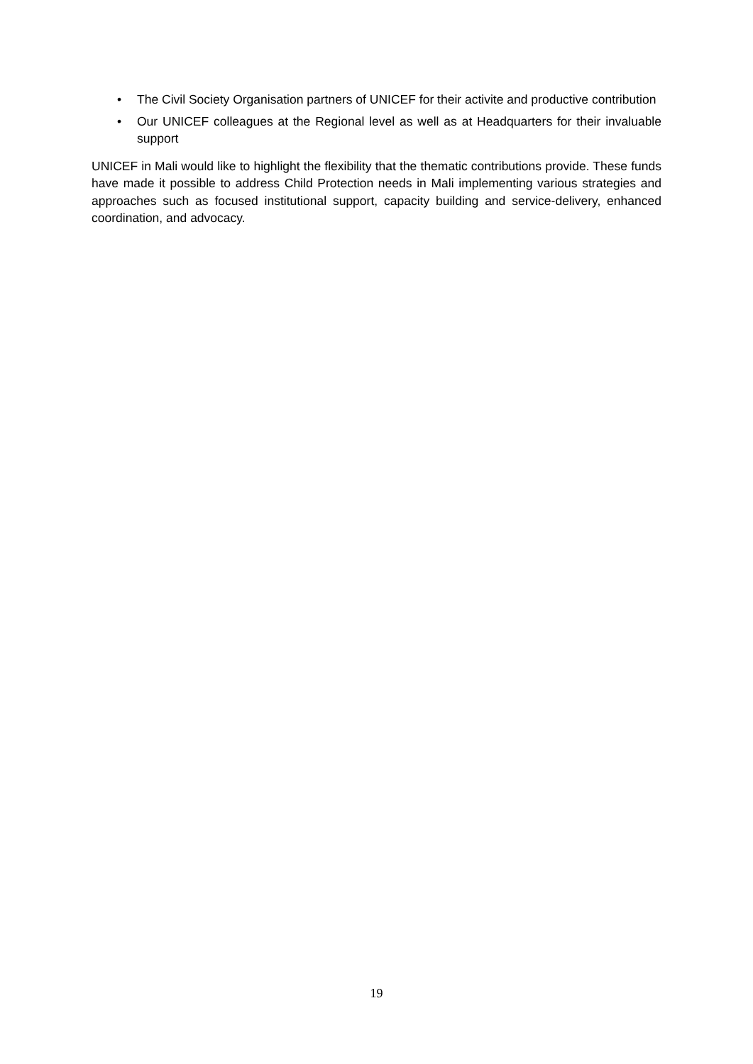• The Civil Society Organisation partners of UNICEF for their activite and productive contribution
• Our UNICEF colleagues at the Regional level as well as at Headquarters for their invaluable support
UNICEF in Mali would like to highlight the flexibility that the thematic contributions provide. These funds have made it possible to address Child Protection needs in Mali implementing various strategies and approaches such as focused institutional support, capacity building and service-delivery, enhanced coordination, and advocacy.
19